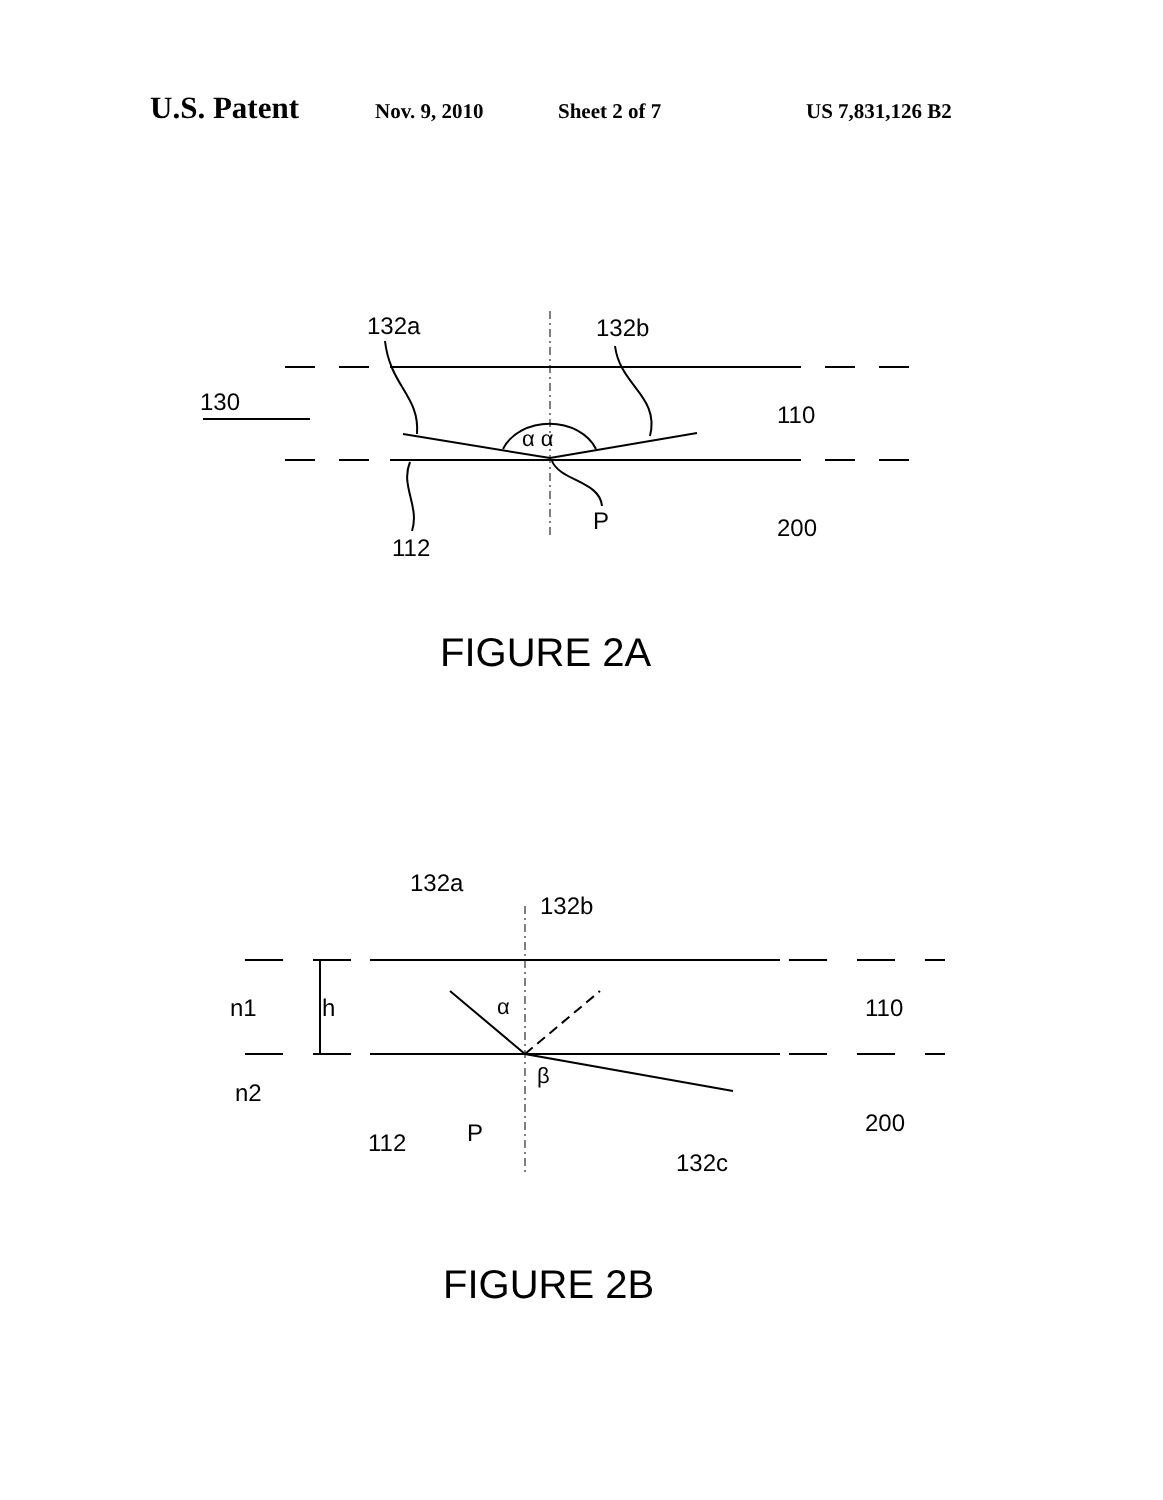U.S. Patent Nov. 9, 2010 Sheet 2 of 7 US 7,831,126 B2
132a
132b
130
110
α α
P
200
112
FIGURE 2A
n1
h
n2
132a
132b
α
β
110
200
P
112
132c
FIGURE 2B